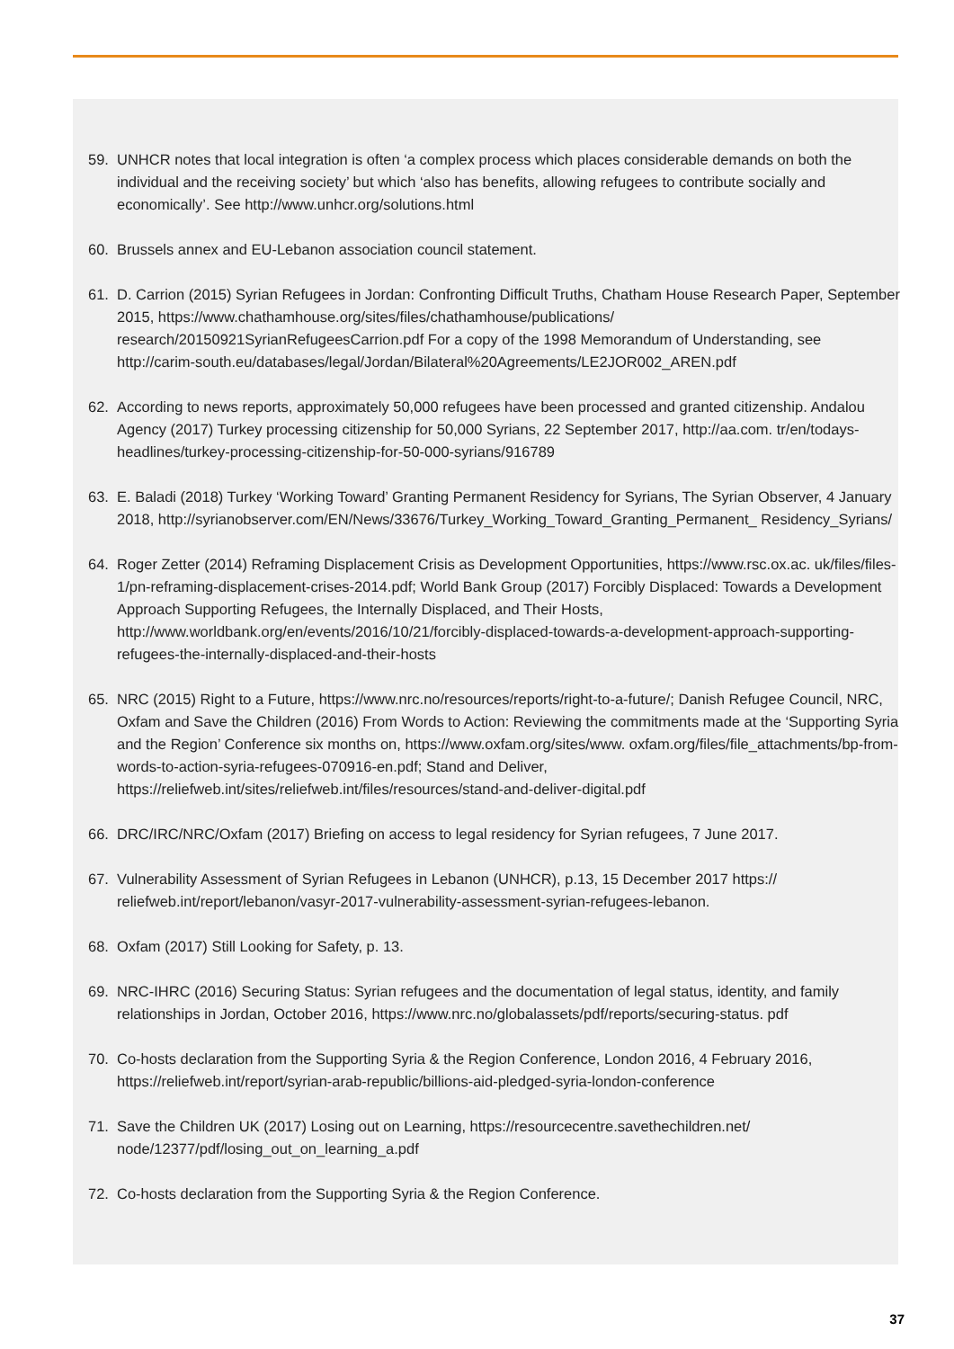59. UNHCR notes that local integration is often ‘a complex process which places considerable demands on both the individual and the receiving society’ but which ‘also has benefits, allowing refugees to contribute socially and economically’. See http://www.unhcr.org/solutions.html
60. Brussels annex and EU-Lebanon association council statement.
61. D. Carrion (2015) Syrian Refugees in Jordan: Confronting Difficult Truths, Chatham House Research Paper, September 2015, https://www.chathamhouse.org/sites/files/chathamhouse/publications/ research/20150921SyrianRefugeesCarrion.pdf For a copy of the 1998 Memorandum of Understanding, see http://carim-south.eu/databases/legal/Jordan/Bilateral%20Agreements/LE2JOR002_AREN.pdf
62. According to news reports, approximately 50,000 refugees have been processed and granted citizenship. Andalou Agency (2017) Turkey processing citizenship for 50,000 Syrians, 22 September 2017, http://aa.com. tr/en/todays-headlines/turkey-processing-citizenship-for-50-000-syrians/916789
63. E. Baladi (2018) Turkey ‘Working Toward’ Granting Permanent Residency for Syrians, The Syrian Observer, 4 January 2018, http://syrianobserver.com/EN/News/33676/Turkey_Working_Toward_Granting_Permanent_ Residency_Syrians/
64. Roger Zetter (2014) Reframing Displacement Crisis as Development Opportunities, https://www.rsc.ox.ac. uk/files/files-1/pn-reframing-displacement-crises-2014.pdf; World Bank Group (2017) Forcibly Displaced: Towards a Development Approach Supporting Refugees, the Internally Displaced, and Their Hosts, http://www.worldbank.org/en/events/2016/10/21/forcibly-displaced-towards-a-development-approach-supporting-refugees-the-internally-displaced-and-their-hosts
65. NRC (2015) Right to a Future, https://www.nrc.no/resources/reports/right-to-a-future/; Danish Refugee Council, NRC, Oxfam and Save the Children (2016) From Words to Action: Reviewing the commitments made at the ‘Supporting Syria and the Region’ Conference six months on, https://www.oxfam.org/sites/www. oxfam.org/files/file_attachments/bp-from-words-to-action-syria-refugees-070916-en.pdf; Stand and Deliver, https://reliefweb.int/sites/reliefweb.int/files/resources/stand-and-deliver-digital.pdf
66. DRC/IRC/NRC/Oxfam (2017) Briefing on access to legal residency for Syrian refugees, 7 June 2017.
67. Vulnerability Assessment of Syrian Refugees in Lebanon (UNHCR), p.13, 15 December 2017 https:// reliefweb.int/report/lebanon/vasyr-2017-vulnerability-assessment-syrian-refugees-lebanon.
68. Oxfam (2017) Still Looking for Safety, p. 13.
69. NRC-IHRC (2016) Securing Status: Syrian refugees and the documentation of legal status, identity, and family relationships in Jordan, October 2016, https://www.nrc.no/globalassets/pdf/reports/securing-status. pdf
70. Co-hosts declaration from the Supporting Syria & the Region Conference, London 2016, 4 February 2016, https://reliefweb.int/report/syrian-arab-republic/billions-aid-pledged-syria-london-conference
71. Save the Children UK (2017) Losing out on Learning, https://resourcecentre.savethechildren.net/ node/12377/pdf/losing_out_on_learning_a.pdf
72. Co-hosts declaration from the Supporting Syria & the Region Conference.
37